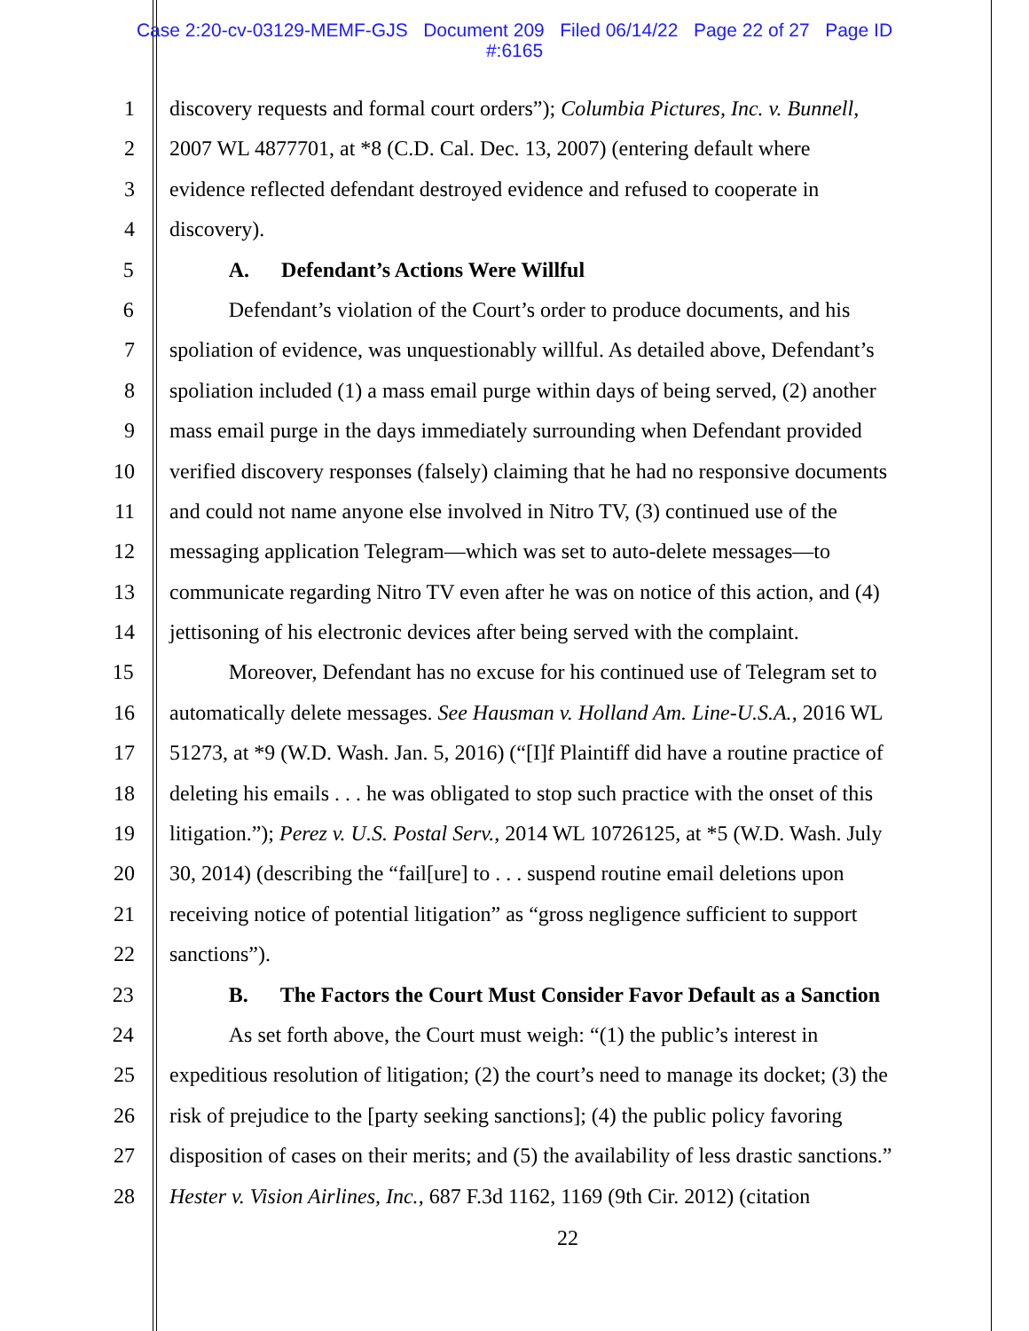Case 2:20-cv-03129-MEMF-GJS Document 209 Filed 06/14/22 Page 22 of 27 Page ID
#:6165
1 discovery requests and formal court orders”); Columbia Pictures, Inc. v. Bunnell,
2 2007 WL 4877701, at *8 (C.D. Cal. Dec. 13, 2007) (entering default where
3 evidence reflected defendant destroyed evidence and refused to cooperate in
4 discovery).
5 A. Defendant’s Actions Were Willful
6 Defendant’s violation of the Court’s order to produce documents, and his
7 spoliation of evidence, was unquestionably willful. As detailed above, Defendant’s
8 spoliation included (1) a mass email purge within days of being served, (2) another
9 mass email purge in the days immediately surrounding when Defendant provided
10 verified discovery responses (falsely) claiming that he had no responsive documents
11 and could not name anyone else involved in Nitro TV, (3) continued use of the
12 messaging application Telegram—which was set to auto-delete messages—to
13 communicate regarding Nitro TV even after he was on notice of this action, and (4)
14 jettisoning of his electronic devices after being served with the complaint.
15 Moreover, Defendant has no excuse for his continued use of Telegram set to
16 automatically delete messages. See Hausman v. Holland Am. Line-U.S.A., 2016 WL
17 51273, at *9 (W.D. Wash. Jan. 5, 2016) (“[I]f Plaintiff did have a routine practice of
18 deleting his emails . . . he was obligated to stop such practice with the onset of this
19 litigation.”); Perez v. U.S. Postal Serv., 2014 WL 10726125, at *5 (W.D. Wash. July
20 30, 2014) (describing the “fail[ure] to . . . suspend routine email deletions upon
21 receiving notice of potential litigation” as “gross negligence sufficient to support
22 sanctions”).
23 B. The Factors the Court Must Consider Favor Default as a Sanction
24 As set forth above, the Court must weigh: “(1) the public’s interest in
25 expeditious resolution of litigation; (2) the court’s need to manage its docket; (3) the
26 risk of prejudice to the [party seeking sanctions]; (4) the public policy favoring
27 disposition of cases on their merits; and (5) the availability of less drastic sanctions.”
28 Hester v. Vision Airlines, Inc., 687 F.3d 1162, 1169 (9th Cir. 2012) (citation
22